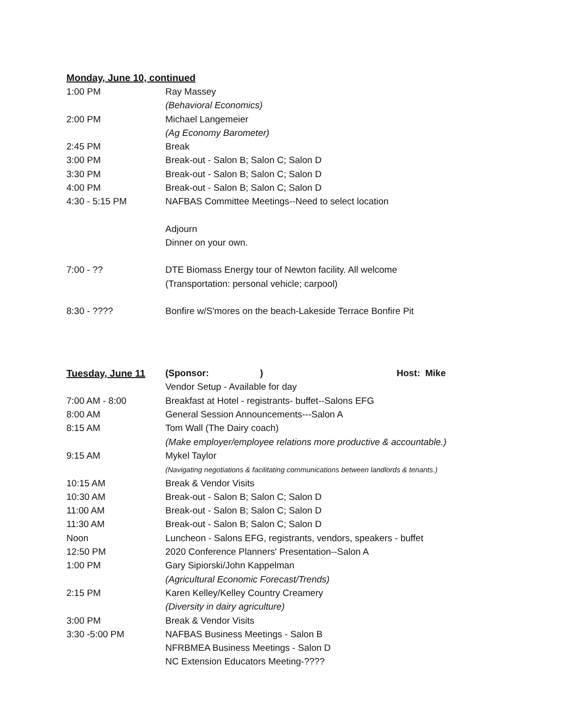Monday, June 10, continued
1:00 PM Ray Massey
(Behavioral Economics)
2:00 PM Michael Langemeier
(Ag Economy Barometer)
2:45 PM Break
3:00 PM Break-out - Salon B; Salon C; Salon D
3:30 PM Break-out - Salon B; Salon C; Salon D
4:00 PM Break-out - Salon B; Salon C; Salon D
4:30 - 5:15 PM NAFBAS Committee Meetings--Need to select location
Adjourn
Dinner on your own.
7:00 - ?? DTE Biomass Energy tour of Newton facility. All welcome
(Transportation: personal vehicle; carpool)
8:30 - ???? Bonfire w/S'mores on the beach-Lakeside Terrace Bonfire Pit
Tuesday, June 11 (Sponsor: ) Host: Mike
Vendor Setup - Available for day
7:00 AM - 8:00 Breakfast at Hotel - registrants- buffet--Salons EFG
8:00 AM General Session Announcements---Salon A
8:15 AM Tom Wall (The Dairy coach)
(Make employer/employee relations more productive & accountable.)
9:15 AM Mykel Taylor
(Navigating negotiations & facilitating communications between landlords & tenants.)
10:15 AM Break & Vendor Visits
10:30 AM Break-out - Salon B; Salon C; Salon D
11:00 AM Break-out - Salon B; Salon C; Salon D
11:30 AM Break-out - Salon B; Salon C; Salon D
Noon Luncheon - Salons EFG, registrants, vendors, speakers - buffet
12:50 PM 2020 Conference Planners' Presentation--Salon A
1:00 PM Gary Sipiorski/John Kappelman
(Agricultural Economic Forecast/Trends)
2:15 PM Karen Kelley/Kelley Country Creamery
(Diversity in dairy agriculture)
3:00 PM Break & Vendor Visits
3:30 -5:00 PM NAFBAS Business Meetings - Salon B
NFRBMEA Business Meetings - Salon D
NC Extension Educators Meeting-????